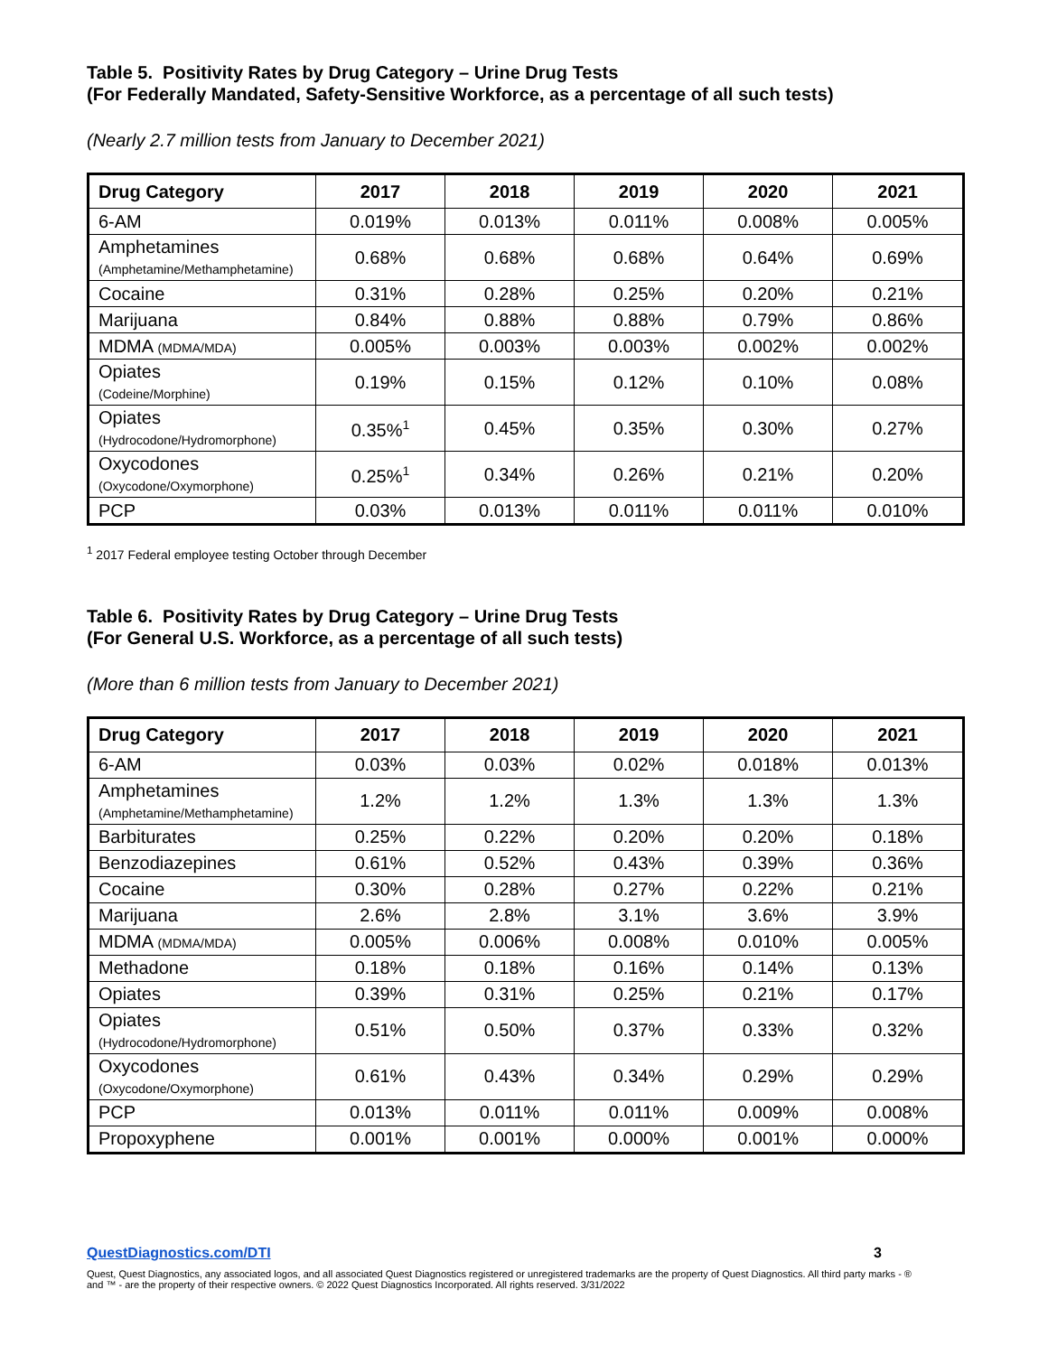Table 5. Positivity Rates by Drug Category – Urine Drug Tests
(For Federally Mandated, Safety-Sensitive Workforce, as a percentage of all such tests)
(Nearly 2.7 million tests from January to December 2021)
| Drug Category | 2017 | 2018 | 2019 | 2020 | 2021 |
| --- | --- | --- | --- | --- | --- |
| 6-AM | 0.019% | 0.013% | 0.011% | 0.008% | 0.005% |
| Amphetamines (Amphetamine/Methamphetamine) | 0.68% | 0.68% | 0.68% | 0.64% | 0.69% |
| Cocaine | 0.31% | 0.28% | 0.25% | 0.20% | 0.21% |
| Marijuana | 0.84% | 0.88% | 0.88% | 0.79% | 0.86% |
| MDMA (MDMA/MDA) | 0.005% | 0.003% | 0.003% | 0.002% | 0.002% |
| Opiates (Codeine/Morphine) | 0.19% | 0.15% | 0.12% | 0.10% | 0.08% |
| Opiates (Hydrocodone/Hydromorphone) | 0.35%<sup>1</sup> | 0.45% | 0.35% | 0.30% | 0.27% |
| Oxycodones (Oxycodone/Oxymorphone) | 0.25%<sup>1</sup> | 0.34% | 0.26% | 0.21% | 0.20% |
| PCP | 0.03% | 0.013% | 0.011% | 0.011% | 0.010% |
<sup>1</sup> 2017 Federal employee testing October through December
Table 6. Positivity Rates by Drug Category – Urine Drug Tests
(For General U.S. Workforce, as a percentage of all such tests)
(More than 6 million tests from January to December 2021)
| Drug Category | 2017 | 2018 | 2019 | 2020 | 2021 |
| --- | --- | --- | --- | --- | --- |
| 6-AM | 0.03% | 0.03% | 0.02% | 0.018% | 0.013% |
| Amphetamines (Amphetamine/Methamphetamine) | 1.2% | 1.2% | 1.3% | 1.3% | 1.3% |
| Barbiturates | 0.25% | 0.22% | 0.20% | 0.20% | 0.18% |
| Benzodiazepines | 0.61% | 0.52% | 0.43% | 0.39% | 0.36% |
| Cocaine | 0.30% | 0.28% | 0.27% | 0.22% | 0.21% |
| Marijuana | 2.6% | 2.8% | 3.1% | 3.6% | 3.9% |
| MDMA (MDMA/MDA) | 0.005% | 0.006% | 0.008% | 0.010% | 0.005% |
| Methadone | 0.18% | 0.18% | 0.16% | 0.14% | 0.13% |
| Opiates | 0.39% | 0.31% | 0.25% | 0.21% | 0.17% |
| Opiates (Hydrocodone/Hydromorphone) | 0.51% | 0.50% | 0.37% | 0.33% | 0.32% |
| Oxycodones (Oxycodone/Oxymorphone) | 0.61% | 0.43% | 0.34% | 0.29% | 0.29% |
| PCP | 0.013% | 0.011% | 0.011% | 0.009% | 0.008% |
| Propoxyphene | 0.001% | 0.001% | 0.000% | 0.001% | 0.000% |
3 QuestDiagnostics.com/DTI
Quest, Quest Diagnostics, any associated logos, and all associated Quest Diagnostics registered or unregistered trademarks are the property of Quest Diagnostics. All third party marks - ® and ™ - are the property of their respective owners. © 2022 Quest Diagnostics Incorporated. All rights reserved. 3/31/2022